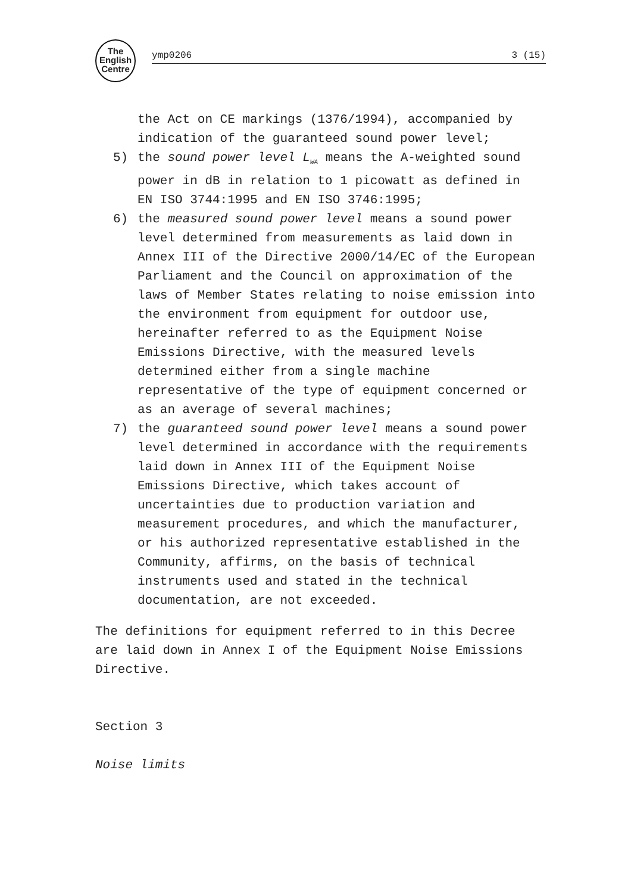The
English
Centre
ymp0206 3 (15)
the Act on CE markings (1376/1994), accompanied by indication of the guaranteed sound power level;
5) the sound power level L<sub>WA</sub> means the A-weighted sound power in dB in relation to 1 picowatt as defined in EN ISO 3744:1995 and EN ISO 3746:1995;
6) the measured sound power level means a sound power level determined from measurements as laid down in Annex III of the Directive 2000/14/EC of the European Parliament and the Council on approximation of the laws of Member States relating to noise emission into the environment from equipment for outdoor use, hereinafter referred to as the Equipment Noise Emissions Directive, with the measured levels determined either from a single machine representative of the type of equipment concerned or as an average of several machines;
7) the guaranteed sound power level means a sound power level determined in accordance with the requirements laid down in Annex III of the Equipment Noise Emissions Directive, which takes account of uncertainties due to production variation and measurement procedures, and which the manufacturer, or his authorized representative established in the Community, affirms, on the basis of technical instruments used and stated in the technical documentation, are not exceeded.
The definitions for equipment referred to in this Decree are laid down in Annex I of the Equipment Noise Emissions Directive.
Section 3
Noise limits